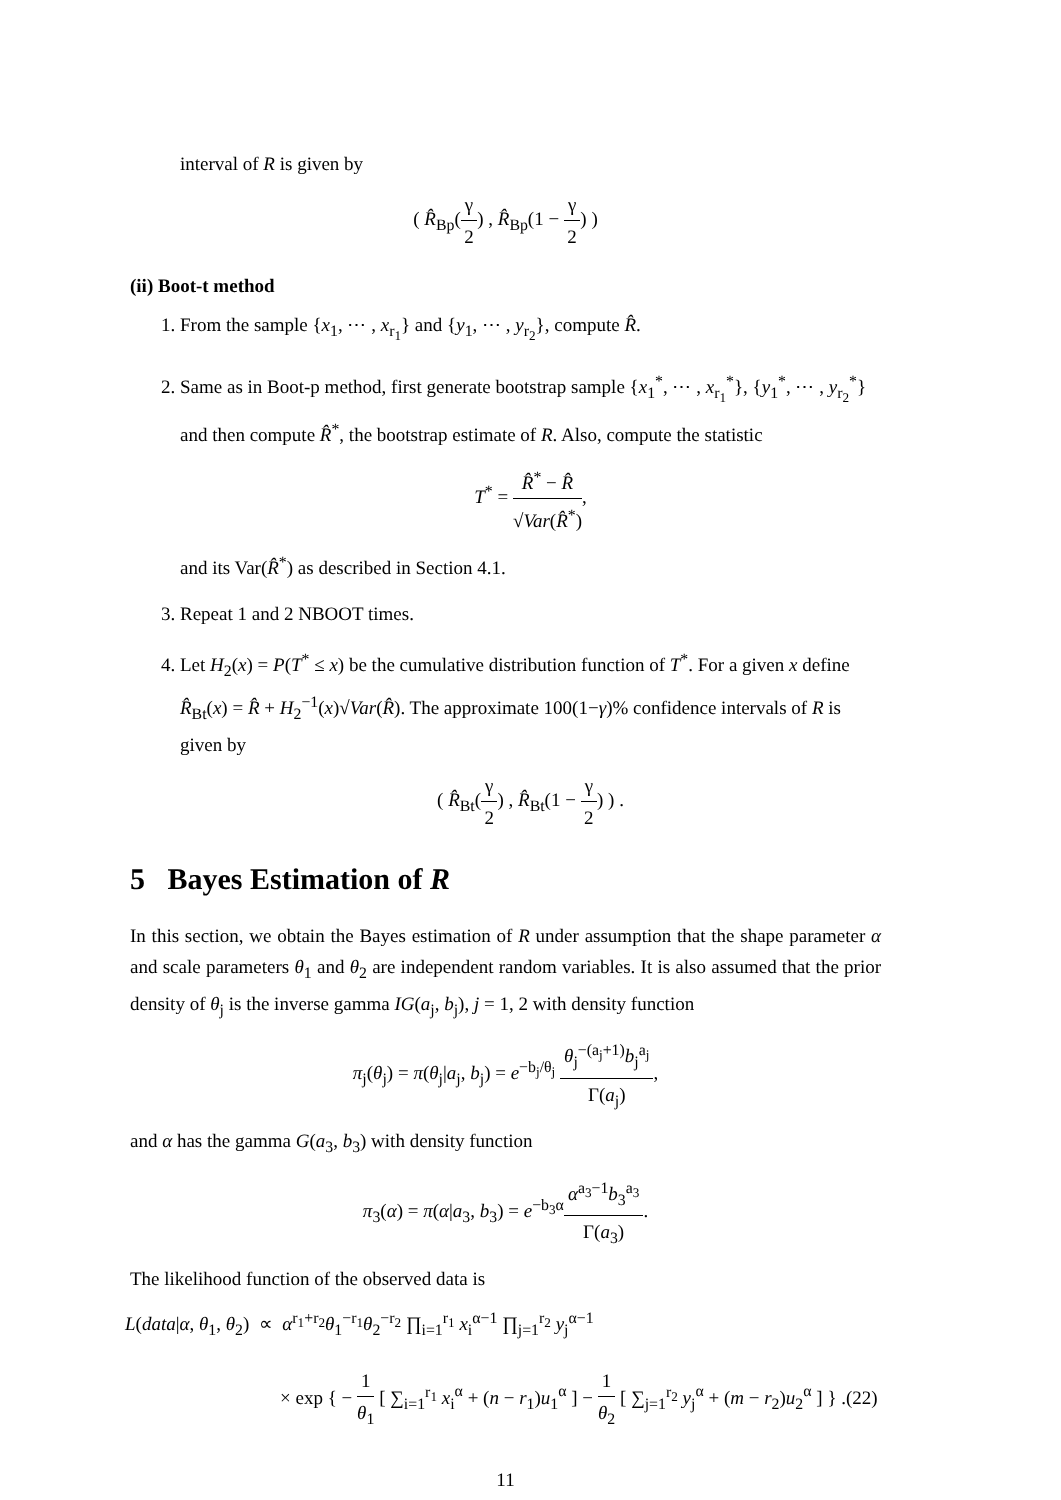interval of R is given by
( R̂<sub>Bp</sub>(γ 2) , R̂<sub>Bp</sub>(1 − γ 2) )
(ii) Boot-t method
1. From the sample {x<sub>1</sub>, ⋯ , x<sub>r<sub>1</sub></sub>} and {y<sub>1</sub>, ⋯ , y<sub>r<sub>2</sub></sub>}, compute R̂.
2. Same as in Boot-p method, first generate bootstrap sample {x<sub>1</sub><sup>*</sup>, ⋯ , x<sub>r<sub>1</sub></sub><sup>*</sup>}, {y<sub>1</sub><sup>*</sup>, ⋯ , y<sub>r<sub>2</sub></sub><sup>*</sup>} and then compute R̂<sup>*</sup>, the bootstrap estimate of R. Also, compute the statistic
T<sup>*</sup> = R̂<sup>*</sup> − R̂ √Var(R̂<sup>*</sup>),
and its Var(R̂<sup>*</sup>) as described in Section 4.1.
3. Repeat 1 and 2 NBOOT times.
4. Let H<sub>2</sub>(x) = P(T<sup>*</sup> ≤ x) be the cumulative distribution function of T<sup>*</sup>. For a given x define R̂<sub>Bt</sub>(x) = R̂ + H<sub>2</sub><sup>−1</sup>(x)√Var(R̂). The approximate 100(1−γ)% confidence intervals of R is given by
( R̂<sub>Bt</sub>(γ 2) , R̂<sub>Bt</sub>(1 − γ 2) ) .
5 Bayes Estimation of R
In this section, we obtain the Bayes estimation of R under assumption that the shape parameter α and scale parameters θ<sub>1</sub> and θ<sub>2</sub> are independent random variables. It is also assumed that the prior density of θ<sub>j</sub> is the inverse gamma IG(a<sub>j</sub>, b<sub>j</sub>), j = 1, 2 with density function
π<sub>j</sub>(θ<sub>j</sub>) = π(θ<sub>j</sub>|a<sub>j</sub>, b<sub>j</sub>) = e<sup>−b<sub>j</sub>/θ<sub>j</sub></sup> θ<sub>j</sub><sup>−(a<sub>j</sub>+1)</sup>b<sub>j</sub><sup>a<sub>j</sub></sup> Γ(a<sub>j</sub>),
and α has the gamma G(a<sub>3</sub>, b<sub>3</sub>) with density function
π<sub>3</sub>(α) = π(α|a<sub>3</sub>, b<sub>3</sub>) = e<sup>−b<sub>3</sub>α</sup>α<sup>a<sub>3</sub>−1</sup>b<sub>3</sub><sup>a<sub>3</sub></sup> Γ(a<sub>3</sub>).
The likelihood function of the observed data is
L(data|α, θ<sub>1</sub>, θ<sub>2</sub>) ∝ α<sup>r<sub>1</sub>+r<sub>2</sub></sup>θ<sub>1</sub><sup>−r<sub>1</sub></sup>θ<sub>2</sub><sup>−r<sub>2</sub></sup> ∏<sub>i=1</sub><sup>r<sub>1</sub></sup> x<sub>i</sub><sup>α−1</sup> ∏<sub>j=1</sub><sup>r<sub>2</sub></sup> y<sub>j</sub><sup>α−1</sup>
× exp { − 1 θ<sub>1</sub> [ ∑<sub>i=1</sub><sup>r<sub>1</sub></sup> x<sub>i</sub><sup>α</sup> + (n − r<sub>1</sub>)u<sub>1</sub><sup>α</sup> ] − 1 θ<sub>2</sub> [ ∑<sub>j=1</sub><sup>r<sub>2</sub></sup> y<sub>j</sub><sup>α</sup> + (m − r<sub>2</sub>)u<sub>2</sub><sup>α</sup> ] } .(22)
11